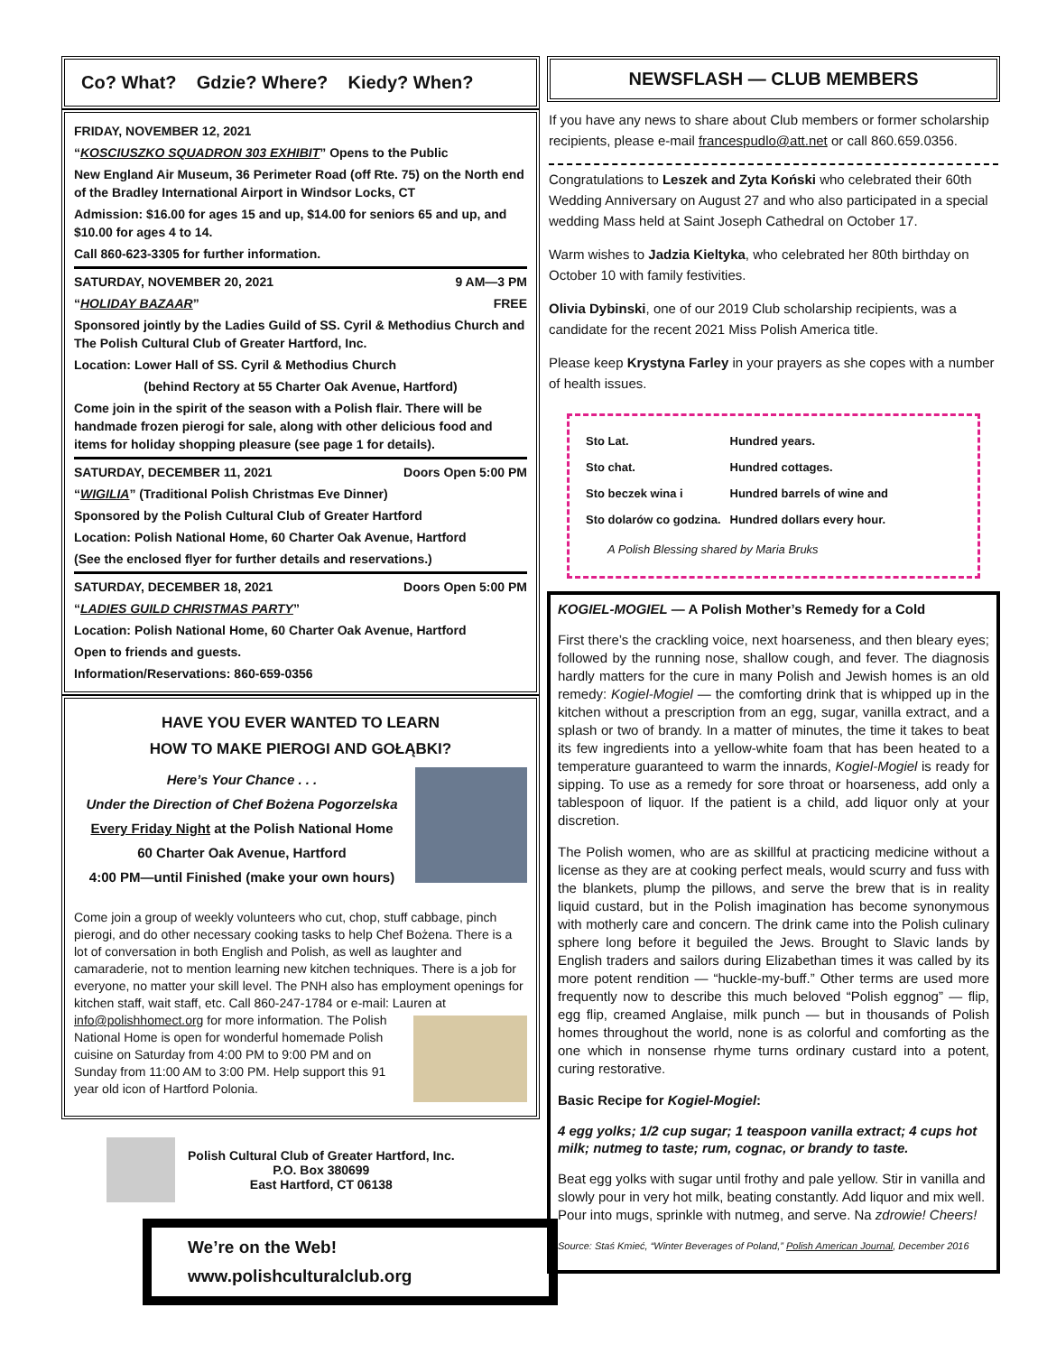Co? What? Gdzie? Where? Kiedy? When?
FRIDAY, NOVEMBER 12, 2021
“KOSCIUSZKO SQUADRON 303 EXHIBIT” Opens to the Public
New England Air Museum, 36 Perimeter Road (off Rte. 75) on the North end of the Bradley International Airport in Windsor Locks, CT
Admission: $16.00 for ages 15 and up, $14.00 for seniors 65 and up, and $10.00 for ages 4 to 14.
Call 860-623-3305 for further information.
SATURDAY, NOVEMBER 20, 2021 9 AM—3 PM
“HOLIDAY BAZAAR” FREE
Sponsored jointly by the Ladies Guild of SS. Cyril & Methodius Church and The Polish Cultural Club of Greater Hartford, Inc.
Location: Lower Hall of SS. Cyril & Methodius Church
(behind Rectory at 55 Charter Oak Avenue, Hartford)
Come join in the spirit of the season with a Polish flair. There will be handmade frozen pierogi for sale, along with other delicious food and items for holiday shopping pleasure (see page 1 for details).
SATURDAY, DECEMBER 11, 2021 Doors Open 5:00 PM
“WIGILIA” (Traditional Polish Christmas Eve Dinner)
Sponsored by the Polish Cultural Club of Greater Hartford
Location: Polish National Home, 60 Charter Oak Avenue, Hartford
(See the enclosed flyer for further details and reservations.)
SATURDAY, DECEMBER 18, 2021 Doors Open 5:00 PM
“LADIES GUILD CHRISTMAS PARTY”
Location: Polish National Home, 60 Charter Oak Avenue, Hartford
Open to friends and guests.
Information/Reservations: 860-659-0356
HAVE YOU EVER WANTED TO LEARN
HOW TO MAKE PIEROGI AND GOŁĄBKI?
Here’s Your Chance . . .
Under the Direction of Chef Bożena Pogorzelska
Every Friday Night at the Polish National Home
60 Charter Oak Avenue, Hartford
4:00 PM—until Finished (make your own hours)
Come join a group of weekly volunteers who cut, chop, stuff cabbage, pinch pierogi, and do other necessary cooking tasks to help Chef Bożena. There is a lot of conversation in both English and Polish, as well as laughter and camaraderie, not to mention learning new kitchen techniques. There is a job for everyone, no matter your skill level. The PNH also has employment openings for kitchen staff, wait staff, etc. Call 860-247-1784 or e-mail: Lauren at info@polishhomect.org for more information. The Polish National Home is open for wonderful homemade Polish cuisine on Saturday from 4:00 PM to 9:00 PM and on Sunday from 11:00 AM to 3:00 PM. Help support this 91 year old icon of Hartford Polonia.
Polish Cultural Club of Greater Hartford, Inc.
P.O. Box 380699
East Hartford, CT 06138
We’re on the Web!
www.polishculturalclub.org
NEWSFLASH — CLUB MEMBERS
If you have any news to share about Club members or former scholarship recipients, please e-mail francespudlo@att.net or call 860.659.0356.
Congratulations to Leszek and Zyta Koński who celebrated their 60th Wedding Anniversary on August 27 and who also participated in a special wedding Mass held at Saint Joseph Cathedral on October 17.
Warm wishes to Jadzia Kieltyka, who celebrated her 80th birthday on October 10 with family festivities.
Olivia Dybinski, one of our 2019 Club scholarship recipients, was a candidate for the recent 2021 Miss Polish America title.
Please keep Krystyna Farley in your prayers as she copes with a number of health issues.
| Sto Lat. | Hundred years. |
| Sto chat. | Hundred cottages. |
| Sto beczek wina i | Hundred barrels of wine and |
| Sto dolarów co godzina. | Hundred dollars every hour. |
A Polish Blessing shared by Maria Bruks
KOGIEL-MOGIEL — A Polish Mother’s Remedy for a Cold
First there’s the crackling voice, next hoarseness, and then bleary eyes; followed by the running nose, shallow cough, and fever. The diagnosis hardly matters for the cure in many Polish and Jewish homes is an old remedy: Kogiel-Mogiel — the comforting drink that is whipped up in the kitchen without a prescription from an egg, sugar, vanilla extract, and a splash or two of brandy. In a matter of minutes, the time it takes to beat its few ingredients into a yellow-white foam that has been heated to a temperature guaranteed to warm the innards, Kogiel-Mogiel is ready for sipping. To use as a remedy for sore throat or hoarseness, add only a tablespoon of liquor. If the patient is a child, add liquor only at your discretion.
The Polish women, who are as skillful at practicing medicine without a license as they are at cooking perfect meals, would scurry and fuss with the blankets, plump the pillows, and serve the brew that is in reality liquid custard, but in the Polish imagination has become synonymous with motherly care and concern. The drink came into the Polish culinary sphere long before it beguiled the Jews. Brought to Slavic lands by English traders and sailors during Elizabethan times it was called by its more potent rendition — “huckle-my-buff.” Other terms are used more frequently now to describe this much beloved “Polish eggnog” — flip, egg flip, creamed Anglaise, milk punch — but in thousands of Polish homes throughout the world, none is as colorful and comforting as the one which in nonsense rhyme turns ordinary custard into a potent, curing restorative.
Basic Recipe for Kogiel-Mogiel:
4 egg yolks; 1/2 cup sugar; 1 teaspoon vanilla extract; 4 cups hot milk; nutmeg to taste; rum, cognac, or brandy to taste.
Beat egg yolks with sugar until frothy and pale yellow. Stir in vanilla and slowly pour in very hot milk, beating constantly. Add liquor and mix well. Pour into mugs, sprinkle with nutmeg, and serve. Na zdrowie! Cheers!
Source: Staś Kmieć, “Winter Beverages of Poland,” Polish American Journal, December 2016